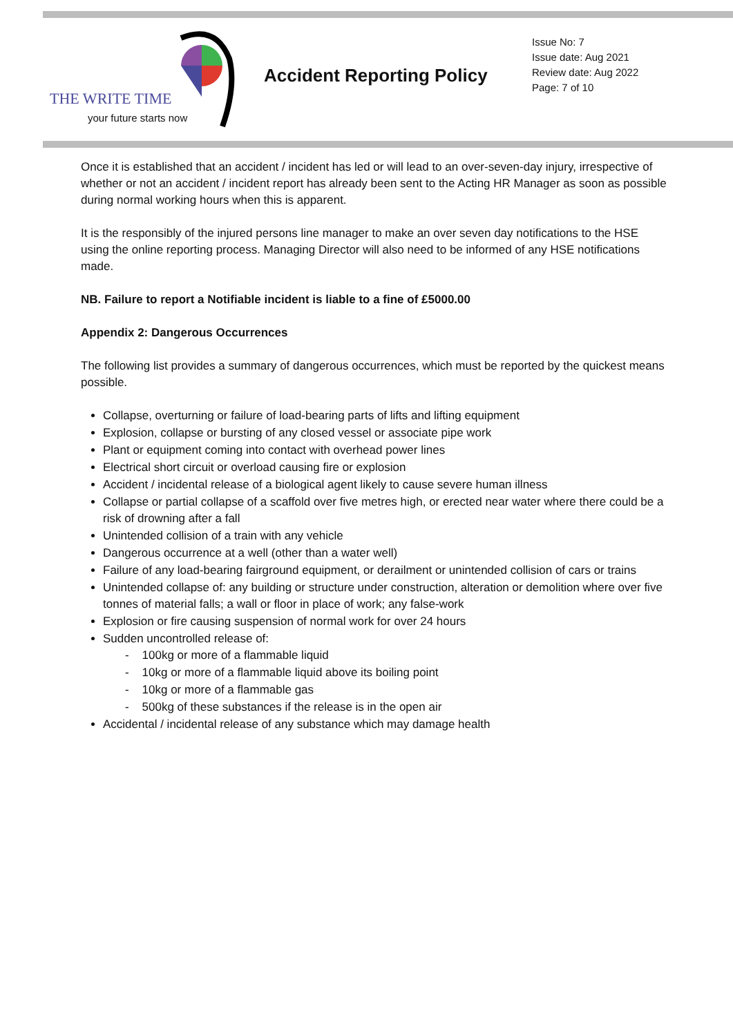THE WRITE TIME
your future starts now
Accident Reporting Policy
Issue No: 7
Issue date: Aug 2021
Review date: Aug 2022
Page: 7 of 10
Once it is established that an accident / incident has led or will lead to an over-seven-day injury, irrespective of whether or not an accident / incident report has already been sent to the Acting HR Manager as soon as possible during normal working hours when this is apparent.
It is the responsibly of the injured persons line manager to make an over seven day notifications to the HSE using the online reporting process. Managing Director will also need to be informed of any HSE notifications made.
NB. Failure to report a Notifiable incident is liable to a fine of £5000.00
Appendix 2: Dangerous Occurrences
The following list provides a summary of dangerous occurrences, which must be reported by the quickest means possible.
Collapse, overturning or failure of load-bearing parts of lifts and lifting equipment
Explosion, collapse or bursting of any closed vessel or associate pipe work
Plant or equipment coming into contact with overhead power lines
Electrical short circuit or overload causing fire or explosion
Accident / incidental release of a biological agent likely to cause severe human illness
Collapse or partial collapse of a scaffold over five metres high, or erected near water where there could be a risk of drowning after a fall
Unintended collision of a train with any vehicle
Dangerous occurrence at a well (other than a water well)
Failure of any load-bearing fairground equipment, or derailment or unintended collision of cars or trains
Unintended collapse of: any building or structure under construction, alteration or demolition where over five tonnes of material falls; a wall or floor in place of work; any false-work
Explosion or fire causing suspension of normal work for over 24 hours
Sudden uncontrolled release of:
- 100kg or more of a flammable liquid
- 10kg or more of a flammable liquid above its boiling point
- 10kg or more of a flammable gas
- 500kg of these substances if the release is in the open air
Accidental / incidental release of any substance which may damage health